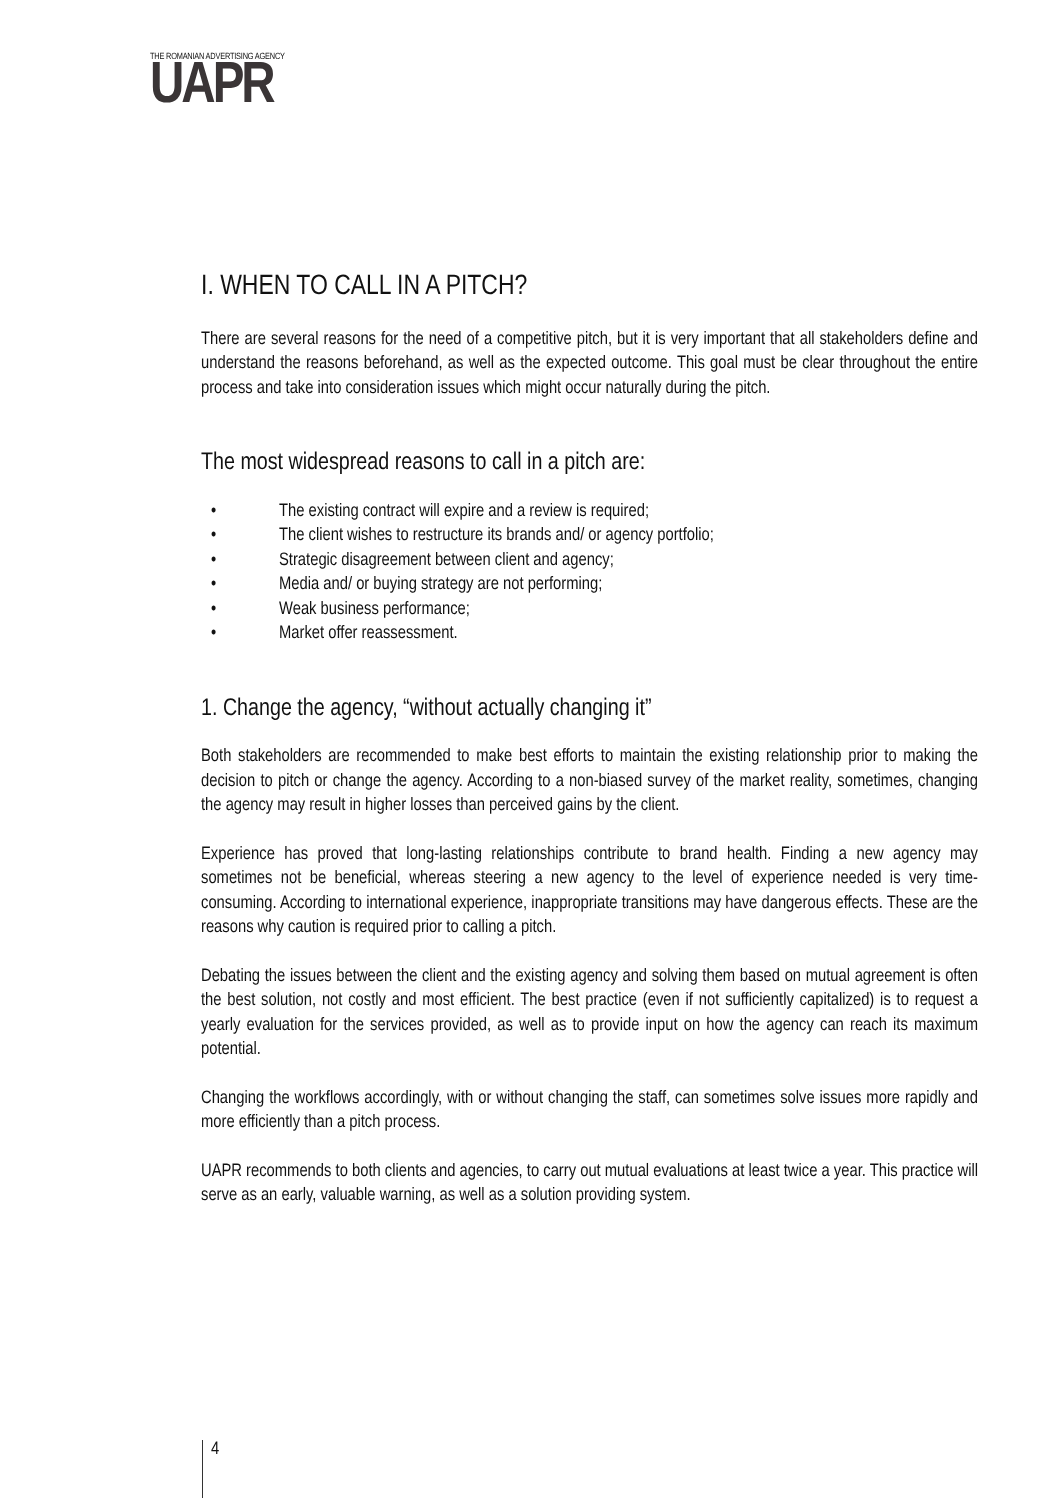THE ROMANIAN ADVERTISING AGENCY
UAPR
I. WHEN TO CALL IN A PITCH?
There are several reasons for the need of a competitive pitch, but it is very important that all stakeholders define and understand the reasons beforehand, as well as the expected outcome. This goal must be clear throughout the entire process and take into consideration issues which might occur naturally during the pitch.
The most widespread reasons to call in a pitch are:
• The existing contract will expire and a review is required;
• The client wishes to restructure its brands and/ or agency portfolio;
• Strategic disagreement between client and agency;
• Media and/ or buying strategy are not performing;
• Weak business performance;
• Market offer reassessment.
1. Change the agency, “without actually changing it”
Both stakeholders are recommended to make best efforts to maintain the existing relationship prior to making the decision to pitch or change the agency. According to a non-biased survey of the market reality, sometimes, changing the agency may result in higher losses than perceived gains by the client.
Experience has proved that long-lasting relationships contribute to brand health. Finding a new agency may sometimes not be beneficial, whereas steering a new agency to the level of experience needed is very time-consuming. According to international experience, inappropriate transitions may have dangerous effects. These are the reasons why caution is required prior to calling a pitch.
Debating the issues between the client and the existing agency and solving them based on mutual agreement is often the best solution, not costly and most efficient. The best practice (even if not sufficiently capitalized) is to request a yearly evaluation for the services provided, as well as to provide input on how the agency can reach its maximum potential.
Changing the workflows accordingly, with or without changing the staff, can sometimes solve issues more rapidly and more efficiently than a pitch process.
UAPR recommends to both clients and agencies, to carry out mutual evaluations at least twice a year. This practice will serve as an early, valuable warning, as well as a solution providing system.
4